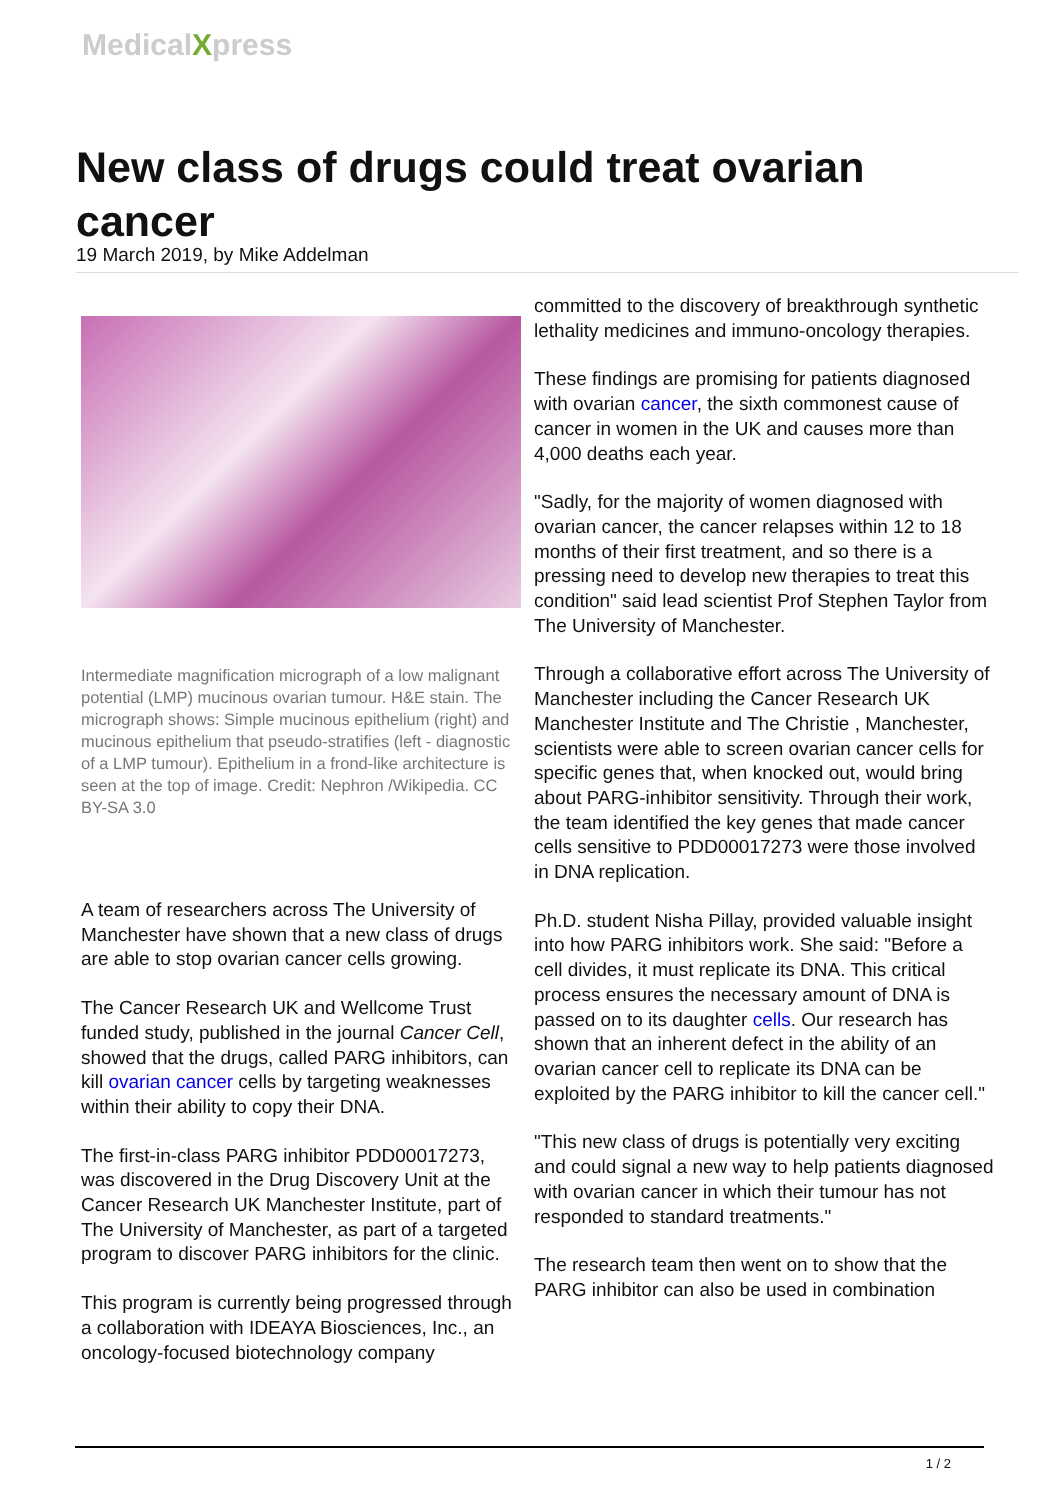MedicalXpress
New class of drugs could treat ovarian cancer
19 March 2019, by Mike Addelman
Intermediate magnification micrograph of a low malignant potential (LMP) mucinous ovarian tumour. H&E stain. The micrograph shows: Simple mucinous epithelium (right) and mucinous epithelium that pseudo-stratifies (left - diagnostic of a LMP tumour). Epithelium in a frond-like architecture is seen at the top of image. Credit: Nephron /Wikipedia. CC BY-SA 3.0
A team of researchers across The University of Manchester have shown that a new class of drugs are able to stop ovarian cancer cells growing.
The Cancer Research UK and Wellcome Trust funded study, published in the journal Cancer Cell, showed that the drugs, called PARG inhibitors, can kill ovarian cancer cells by targeting weaknesses within their ability to copy their DNA.
The first-in-class PARG inhibitor PDD00017273, was discovered in the Drug Discovery Unit at the Cancer Research UK Manchester Institute, part of The University of Manchester, as part of a targeted program to discover PARG inhibitors for the clinic.
This program is currently being progressed through a collaboration with IDEAYA Biosciences, Inc., an oncology-focused biotechnology company
committed to the discovery of breakthrough synthetic lethality medicines and immuno-oncology therapies.
These findings are promising for patients diagnosed with ovarian cancer, the sixth commonest cause of cancer in women in the UK and causes more than 4,000 deaths each year.
"Sadly, for the majority of women diagnosed with ovarian cancer, the cancer relapses within 12 to 18 months of their first treatment, and so there is a pressing need to develop new therapies to treat this condition" said lead scientist Prof Stephen Taylor from The University of Manchester.
Through a collaborative effort across The University of Manchester including the Cancer Research UK Manchester Institute and The Christie , Manchester, scientists were able to screen ovarian cancer cells for specific genes that, when knocked out, would bring about PARG-inhibitor sensitivity. Through their work, the team identified the key genes that made cancer cells sensitive to PDD00017273 were those involved in DNA replication.
Ph.D. student Nisha Pillay, provided valuable insight into how PARG inhibitors work. She said: "Before a cell divides, it must replicate its DNA. This critical process ensures the necessary amount of DNA is passed on to its daughter cells. Our research has shown that an inherent defect in the ability of an ovarian cancer cell to replicate its DNA can be exploited by the PARG inhibitor to kill the cancer cell."
"This new class of drugs is potentially very exciting and could signal a new way to help patients diagnosed with ovarian cancer in which their tumour has not responded to standard treatments."
The research team then went on to show that the PARG inhibitor can also be used in combination
1 / 2